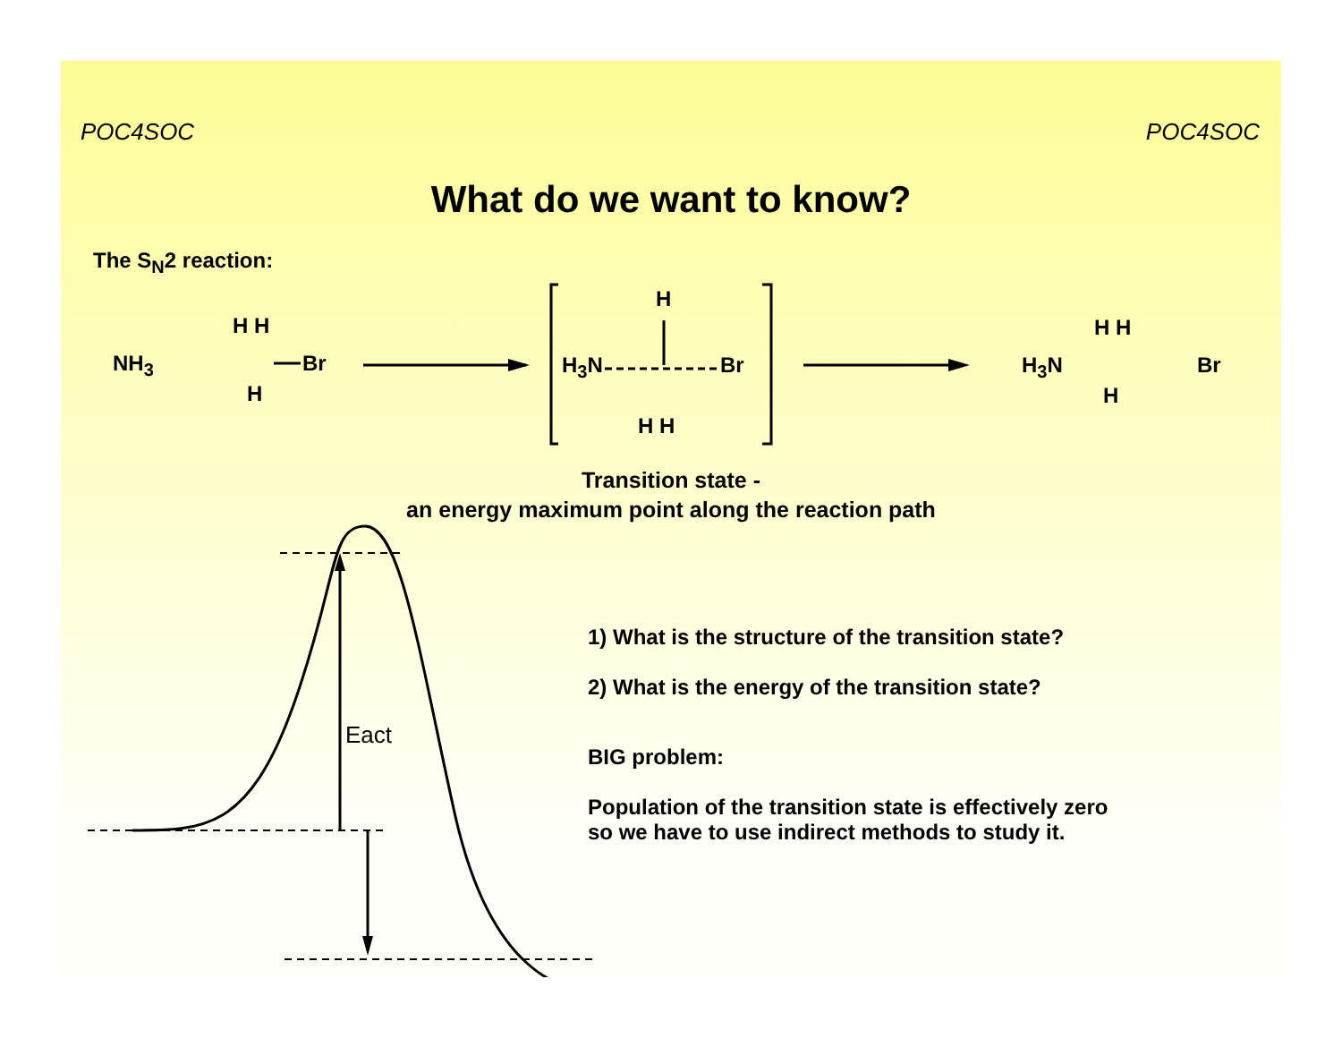POC4SOC POC4SOC
What do we want to know?
The S<sub>N</sub>2 reaction:
NH<sub>3</sub>
H H
Br
H
H<sub>3</sub>N
H
Br
H H
H<sub>3</sub>N
H H
H
Br
Transition state -
an energy maximum point along the reaction path
1) What is the structure of the transition state?
2) What is the energy of the transition state?
BIG problem:
Population of the transition state is effectively zero
so we have to use indirect methods to study it.
Eact